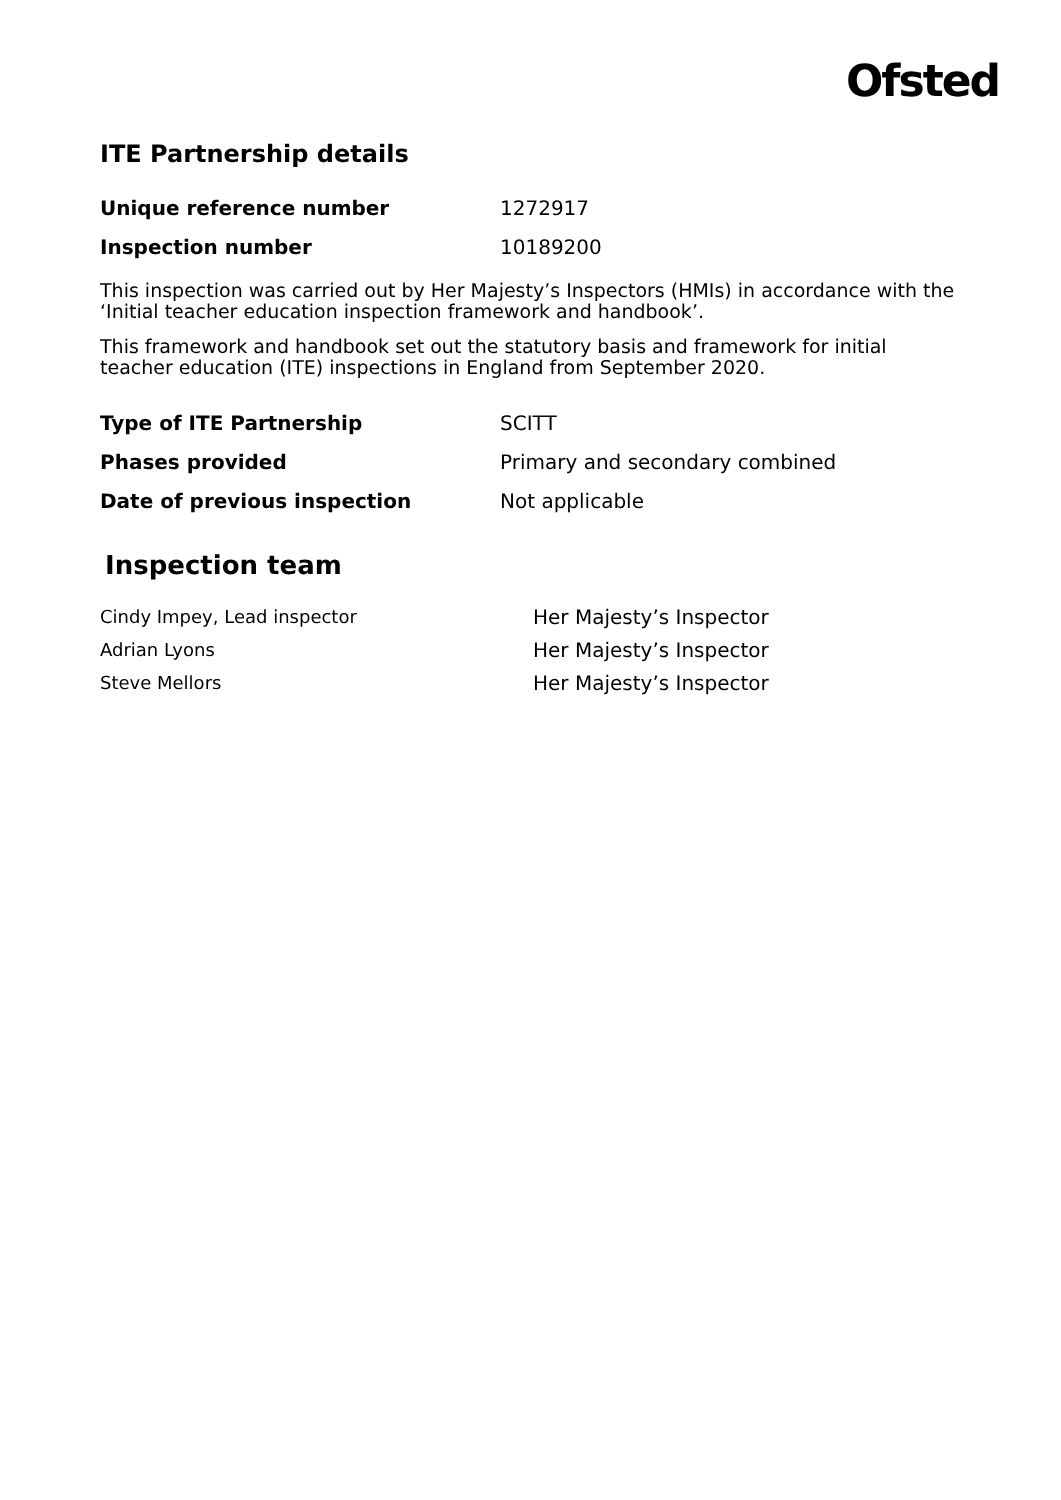Ofsted
ITE Partnership details
| Unique reference number | 1272917 |
| Inspection number | 10189200 |
This inspection was carried out by Her Majesty’s Inspectors (HMIs) in accordance with the ‘Initial teacher education inspection framework and handbook’.
This framework and handbook set out the statutory basis and framework for initial teacher education (ITE) inspections in England from September 2020.
| Type of ITE Partnership | SCITT |
| Phases provided | Primary and secondary combined |
| Date of previous inspection | Not applicable |
Inspection team
| Cindy Impey, Lead inspector | Her Majesty’s Inspector |
| Adrian Lyons | Her Majesty’s Inspector |
| Steve Mellors | Her Majesty’s Inspector |